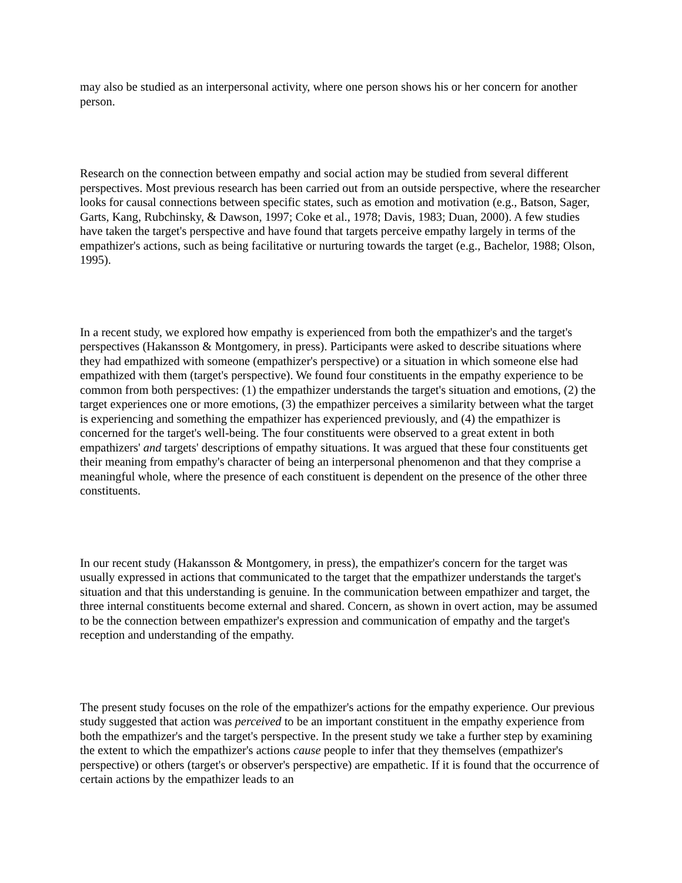may also be studied as an interpersonal activity, where one person shows his or her concern for another person.
Research on the connection between empathy and social action may be studied from several different perspectives. Most previous research has been carried out from an outside perspective, where the researcher looks for causal connections between specific states, such as emotion and motivation (e.g., Batson, Sager, Garts, Kang, Rubchinsky, & Dawson, 1997; Coke et al., 1978; Davis, 1983; Duan, 2000). A few studies have taken the target's perspective and have found that targets perceive empathy largely in terms of the empathizer's actions, such as being facilitative or nurturing towards the target (e.g., Bachelor, 1988; Olson, 1995).
In a recent study, we explored how empathy is experienced from both the empathizer's and the target's perspectives (Hakansson & Montgomery, in press). Participants were asked to describe situations where they had empathized with someone (empathizer's perspective) or a situation in which someone else had empathized with them (target's perspective). We found four constituents in the empathy experience to be common from both perspectives: (1) the empathizer understands the target's situation and emotions, (2) the target experiences one or more emotions, (3) the empathizer perceives a similarity between what the target is experiencing and something the empathizer has experienced previously, and (4) the empathizer is concerned for the target's well-being. The four constituents were observed to a great extent in both empathizers' and targets' descriptions of empathy situations. It was argued that these four constituents get their meaning from empathy's character of being an interpersonal phenomenon and that they comprise a meaningful whole, where the presence of each constituent is dependent on the presence of the other three constituents.
In our recent study (Hakansson & Montgomery, in press), the empathizer's concern for the target was usually expressed in actions that communicated to the target that the empathizer understands the target's situation and that this understanding is genuine. In the communication between empathizer and target, the three internal constituents become external and shared. Concern, as shown in overt action, may be assumed to be the connection between empathizer's expression and communication of empathy and the target's reception and understanding of the empathy.
The present study focuses on the role of the empathizer's actions for the empathy experience. Our previous study suggested that action was perceived to be an important constituent in the empathy experience from both the empathizer's and the target's perspective. In the present study we take a further step by examining the extent to which the empathizer's actions cause people to infer that they themselves (empathizer's perspective) or others (target's or observer's perspective) are empathetic. If it is found that the occurrence of certain actions by the empathizer leads to an